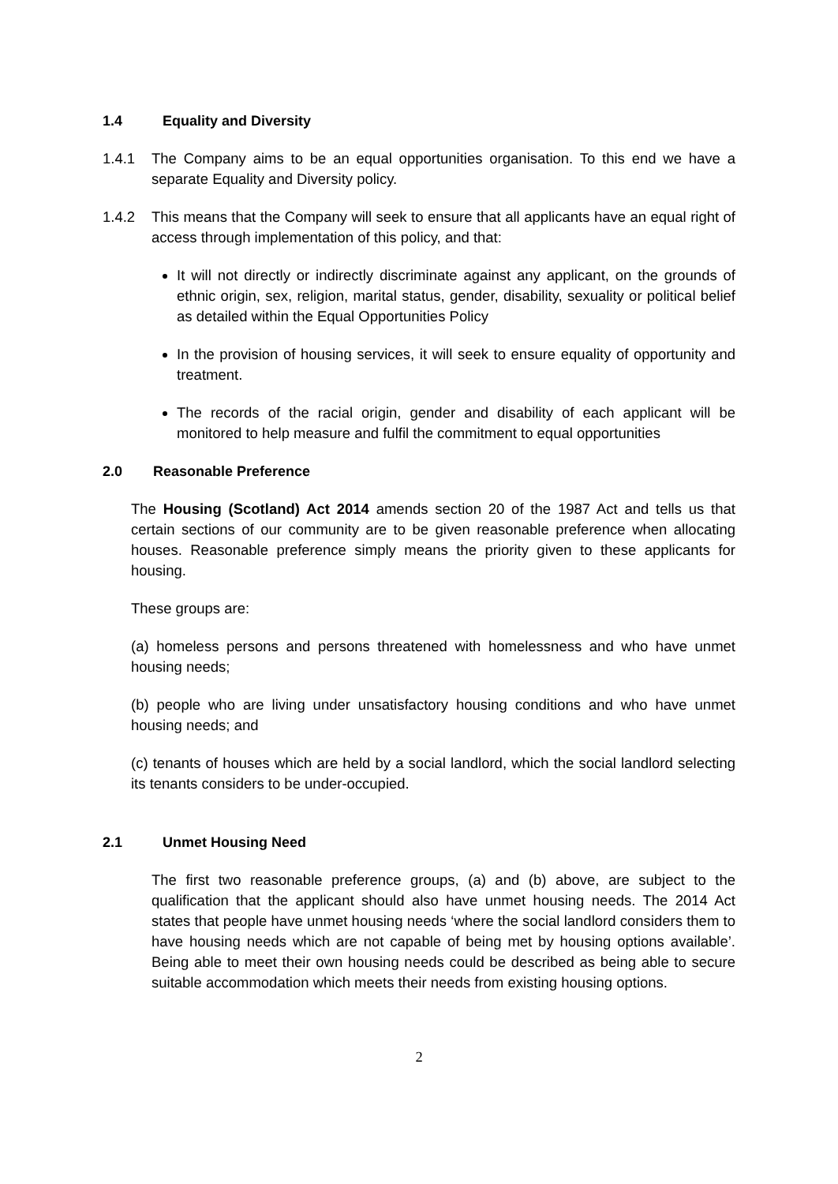1.4 Equality and Diversity
1.4.1 The Company aims to be an equal opportunities organisation. To this end we have a separate Equality and Diversity policy.
1.4.2 This means that the Company will seek to ensure that all applicants have an equal right of access through implementation of this policy, and that:
It will not directly or indirectly discriminate against any applicant, on the grounds of ethnic origin, sex, religion, marital status, gender, disability, sexuality or political belief as detailed within the Equal Opportunities Policy
In the provision of housing services, it will seek to ensure equality of opportunity and treatment.
The records of the racial origin, gender and disability of each applicant will be monitored to help measure and fulfil the commitment to equal opportunities
2.0 Reasonable Preference
The Housing (Scotland) Act 2014 amends section 20 of the 1987 Act and tells us that certain sections of our community are to be given reasonable preference when allocating houses. Reasonable preference simply means the priority given to these applicants for housing.
These groups are:
(a) homeless persons and persons threatened with homelessness and who have unmet housing needs;
(b) people who are living under unsatisfactory housing conditions and who have unmet housing needs; and
(c) tenants of houses which are held by a social landlord, which the social landlord selecting its tenants considers to be under-occupied.
2.1 Unmet Housing Need
The first two reasonable preference groups, (a) and (b) above, are subject to the qualification that the applicant should also have unmet housing needs. The 2014 Act states that people have unmet housing needs ‘where the social landlord considers them to have housing needs which are not capable of being met by housing options available’. Being able to meet their own housing needs could be described as being able to secure suitable accommodation which meets their needs from existing housing options.
2